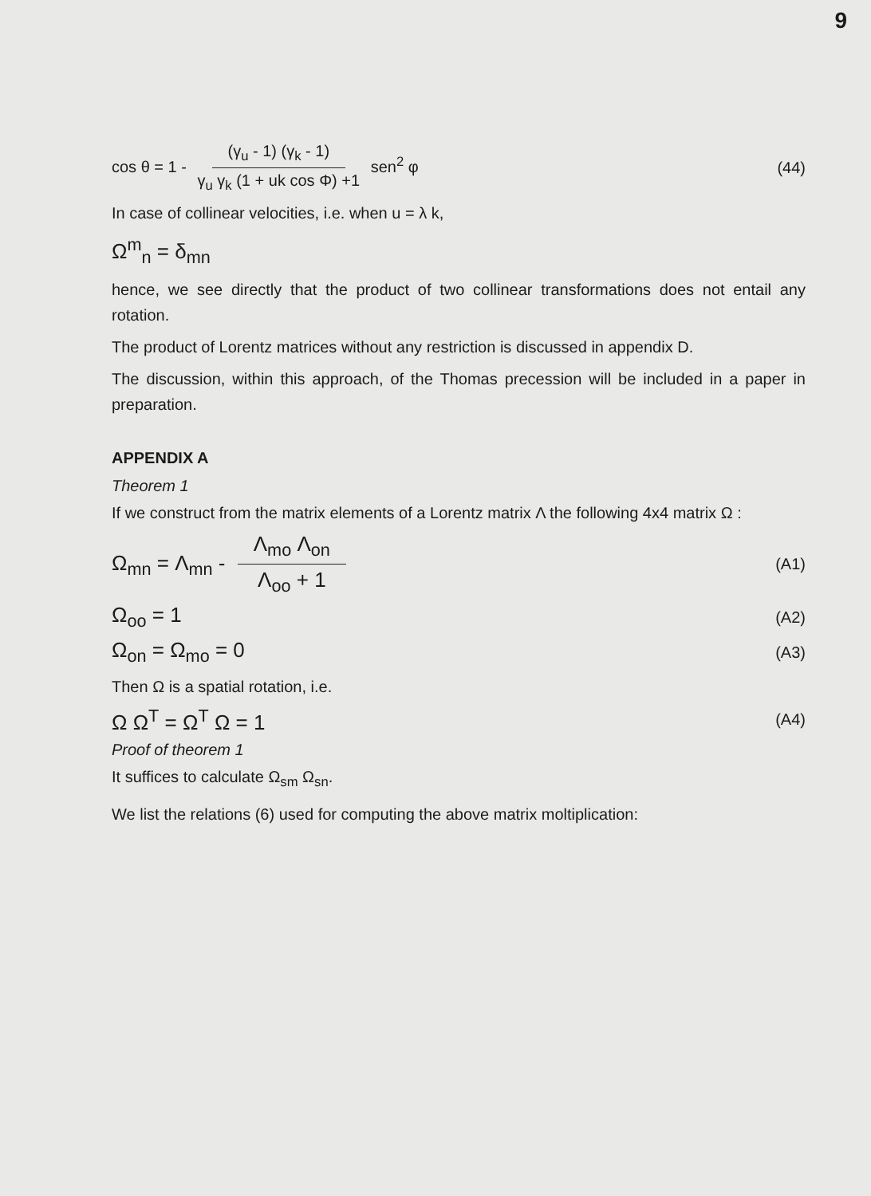9
cos θ = 1 - (γ<sub>u</sub> - 1) (γ<sub>k</sub> - 1) γ<sub>u</sub> γ<sub>k</sub> (1 + uk cos Φ) +1 sen<sup>2</sup> φ (44)
In case of collinear velocities, i.e. when u = λ k,
Ω<sup>m</sup><sub>n</sub> = δ<sub>mn</sub>
hence, we see directly that the product of two collinear transformations does not entail any rotation.
The product of Lorentz matrices without any restriction is discussed in appendix D.
The discussion, within this approach, of the Thomas precession will be included in a paper in preparation.
APPENDIX A
Theorem 1
If we construct from the matrix elements of a Lorentz matrix Λ the following 4x4 matrix Ω :
Ω<sub>mn</sub> = Λ<sub>mn</sub> - Λ<sub>mo</sub> Λ<sub>on</sub> Λ<sub>oo</sub> + 1 (A1)
Ω<sub>oo</sub> = 1 (A2)
Ω<sub>on</sub> = Ω<sub>mo</sub> = 0 (A3)
Then Ω is a spatial rotation, i.e.
Ω Ω<sup>T</sup> = Ω<sup>T</sup> Ω = 1 (A4)
Proof of theorem 1
It suffices to calculate Ω<sub>sm</sub> Ω<sub>sn</sub>.
We list the relations (6) used for computing the above matrix moltiplication: